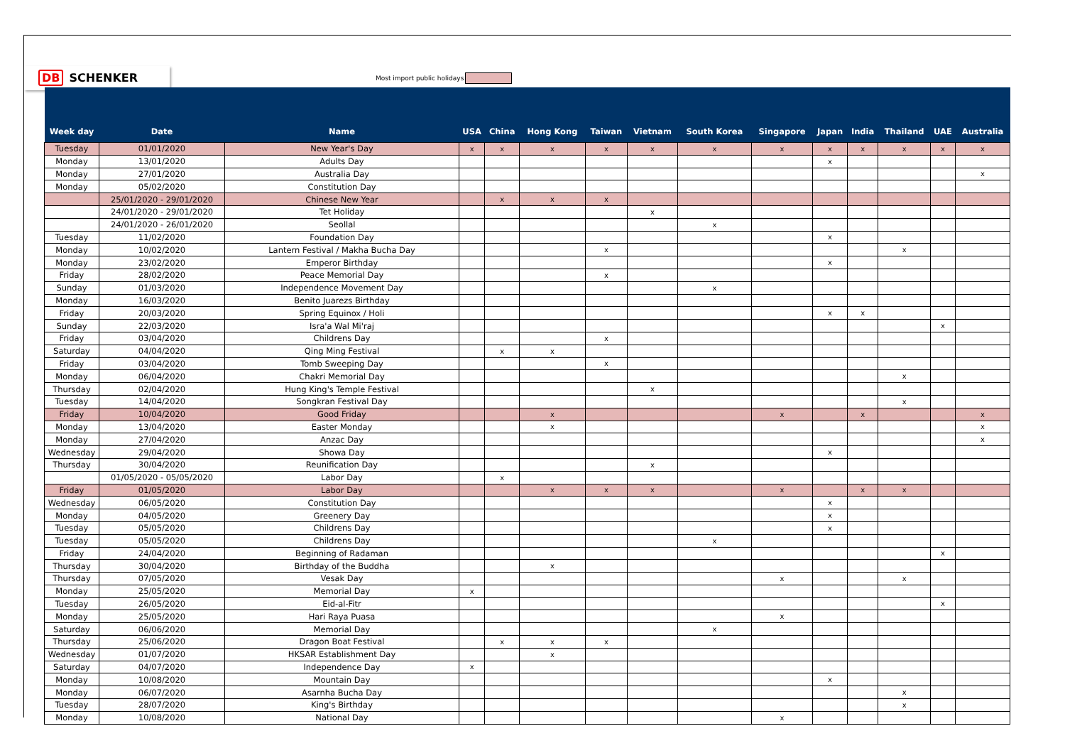DB SCHENKER
Most import public holidays
| Week day | Date | Name | USA | China | Hong Kong | Taiwan | Vietnam | South Korea | Singapore | Japan | India | Thailand | UAE | Australia |
| --- | --- | --- | --- | --- | --- | --- | --- | --- | --- | --- | --- | --- | --- | --- |
| Tuesday | 01/01/2020 | New Year's Day | x | x | x | x | x | x | x | x | x | x | x | x |
| Monday | 13/01/2020 | Adults Day | | | | | | | | x | | | | |
| Monday | 27/01/2020 | Australia Day | | | | | | | | | | | | x |
| Monday | 05/02/2020 | Constitution Day | | | | | | | | | | | | |
| | 25/01/2020 - 29/01/2020 | Chinese New Year | | x | x | x | | | | | | | | |
| | 24/01/2020 - 29/01/2020 | Tet Holiday | | | | | x | | | | | | | |
| | 24/01/2020 - 26/01/2020 | Seollal | | | | | | x | | | | | | |
| Tuesday | 11/02/2020 | Foundation Day | | | | | | | | x | | | | |
| Monday | 10/02/2020 | Lantern Festival / Makha Bucha Day | | | | x | | | | | | x | | |
| Monday | 23/02/2020 | Emperor Birthday | | | | | | | | x | | | | |
| Friday | 28/02/2020 | Peace Memorial Day | | | | x | | | | | | | | |
| Sunday | 01/03/2020 | Independence Movement Day | | | | | | x | | | | | | |
| Monday | 16/03/2020 | Benito Juarezs Birthday | | | | | | | | | | | | |
| Friday | 20/03/2020 | Spring Equinox / Holi | | | | | | | | x | x | | | |
| Sunday | 22/03/2020 | Isra'a Wal Mi'raj | | | | | | | | | | | x | |
| Friday | 03/04/2020 | Childrens Day | | | | x | | | | | | | | |
| Saturday | 04/04/2020 | Qing Ming Festival | | x | x | | | | | | | | | |
| Friday | 03/04/2020 | Tomb Sweeping Day | | | | x | | | | | | | | |
| Monday | 06/04/2020 | Chakri Memorial Day | | | | | | | | | | x | | |
| Thursday | 02/04/2020 | Hung King's Temple Festival | | | | | x | | | | | | | |
| Tuesday | 14/04/2020 | Songkran Festival Day | | | | | | | | | | x | | |
| Friday | 10/04/2020 | Good Friday | | | x | | | | x | | x | | | x |
| Monday | 13/04/2020 | Easter Monday | | | x | | | | | | | | | x |
| Monday | 27/04/2020 | Anzac Day | | | | | | | | | | | | x |
| Wednesday | 29/04/2020 | Showa Day | | | | | | | | x | | | | |
| Thursday | 30/04/2020 | Reunification Day | | | | | x | | | | | | | |
| | 01/05/2020 - 05/05/2020 | Labor Day | | x | | | | | | | | | | |
| Friday | 01/05/2020 | Labor Day | | | x | x | x | | x | | x | x | | |
| Wednesday | 06/05/2020 | Constitution Day | | | | | | | | x | | | | |
| Monday | 04/05/2020 | Greenery Day | | | | | | | | x | | | | |
| Tuesday | 05/05/2020 | Childrens Day | | | | | | | | x | | | | |
| Tuesday | 05/05/2020 | Childrens Day | | | | | | x | | | | | | |
| Friday | 24/04/2020 | Beginning of Radaman | | | | | | | | | | | x | |
| Thursday | 30/04/2020 | Birthday of the Buddha | | | x | | | | | | | | | |
| Thursday | 07/05/2020 | Vesak Day | | | | | | | x | | | x | | |
| Monday | 25/05/2020 | Memorial Day | x | | | | | | | | | | | |
| Tuesday | 26/05/2020 | Eid-al-Fitr | | | | | | | | | | | x | |
| Monday | 25/05/2020 | Hari Raya Puasa | | | | | | | x | | | | | |
| Saturday | 06/06/2020 | Memorial Day | | | | | | x | | | | | | |
| Thursday | 25/06/2020 | Dragon Boat Festival | | x | x | x | | | | | | | | |
| Wednesday | 01/07/2020 | HKSAR Establishment Day | | | x | | | | | | | | | |
| Saturday | 04/07/2020 | Independence Day | x | | | | | | | | | | | |
| Monday | 10/08/2020 | Mountain Day | | | | | | | | x | | | | |
| Monday | 06/07/2020 | Asarnha Bucha Day | | | | | | | | | | x | | |
| Tuesday | 28/07/2020 | King's Birthday | | | | | | | | | | x | | |
| Monday | 10/08/2020 | National Day | | | | | | | x | | | | | |